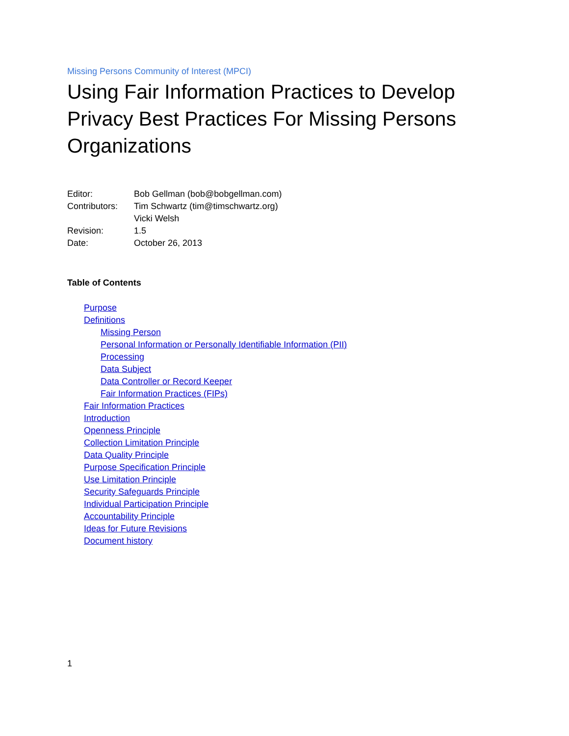Missing Persons Community of Interest (MPCI)
Using Fair Information Practices to Develop Privacy Best Practices For Missing Persons Organizations
| Editor: | Bob Gellman (bob@bobgellman.com) |
| Contributors: | Tim Schwartz (tim@timschwartz.org) |
| | Vicki Welsh |
| Revision: | 1.5 |
| Date: | October 26, 2013 |
Table of Contents
Purpose
Definitions
Missing Person
Personal Information or Personally Identifiable Information (PII)
Processing
Data Subject
Data Controller or Record Keeper
Fair Information Practices (FIPs)
Fair Information Practices
Introduction
Openness Principle
Collection Limitation Principle
Data Quality Principle
Purpose Specification Principle
Use Limitation Principle
Security Safeguards Principle
Individual Participation Principle
Accountability Principle
Ideas for Future Revisions
Document history
1